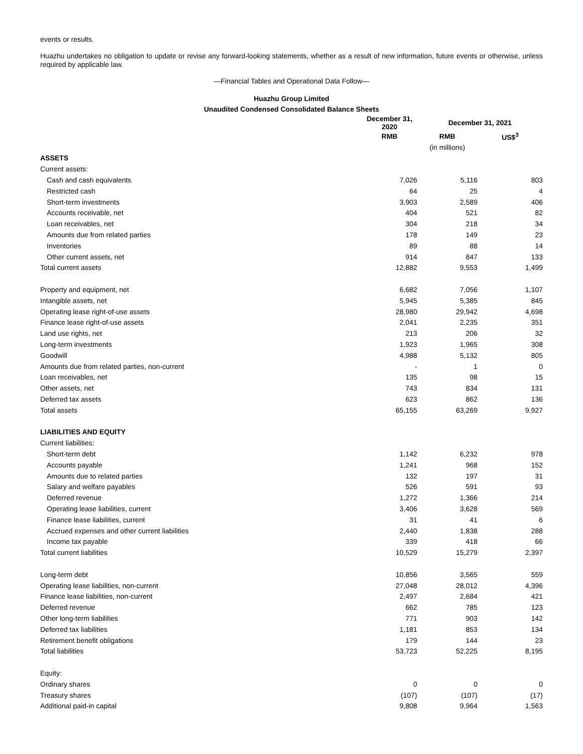events or results.
Huazhu undertakes no obligation to update or revise any forward-looking statements, whether as a result of new information, future events or otherwise, unless required by applicable law.
—Financial Tables and Operational Data Follow—
Huazhu Group Limited
Unaudited Condensed Consolidated Balance Sheets
| | December 31, 2020 | December 31, 2021 | |
| --- | --- | --- | --- |
| | RMB | RMB | US$<sup>3</sup> |
| | | (in millions) | |
| ASSETS | | | |
| Current assets: | | | |
| Cash and cash equivalents | 7,026 | 5,116 | 803 |
| Restricted cash | 64 | 25 | 4 |
| Short-term investments | 3,903 | 2,589 | 406 |
| Accounts receivable, net | 404 | 521 | 82 |
| Loan receivables, net | 304 | 218 | 34 |
| Amounts due from related parties | 178 | 149 | 23 |
| Inventories | 89 | 88 | 14 |
| Other current assets, net | 914 | 847 | 133 |
| Total current assets | 12,882 | 9,553 | 1,499 |
| Property and equipment, net | 6,682 | 7,056 | 1,107 |
| Intangible assets, net | 5,945 | 5,385 | 845 |
| Operating lease right-of-use assets | 28,980 | 29,942 | 4,698 |
| Finance lease right-of-use assets | 2,041 | 2,235 | 351 |
| Land use rights, net | 213 | 206 | 32 |
| Long-term investments | 1,923 | 1,965 | 308 |
| Goodwill | 4,988 | 5,132 | 805 |
| Amounts due from related parties, non-current | - | 1 | 0 |
| Loan receivables, net | 135 | 98 | 15 |
| Other assets, net | 743 | 834 | 131 |
| Deferred tax assets | 623 | 862 | 136 |
| Total assets | 65,155 | 63,269 | 9,927 |
| LIABILITIES AND EQUITY | | | |
| Current liabilities: | | | |
| Short-term debt | 1,142 | 6,232 | 978 |
| Accounts payable | 1,241 | 968 | 152 |
| Amounts due to related parties | 132 | 197 | 31 |
| Salary and welfare payables | 526 | 591 | 93 |
| Deferred revenue | 1,272 | 1,366 | 214 |
| Operating lease liabilities, current | 3,406 | 3,628 | 569 |
| Finance lease liabilities, current | 31 | 41 | 6 |
| Accrued expenses and other current liabilities | 2,440 | 1,838 | 288 |
| Income tax payable | 339 | 418 | 66 |
| Total current liabilities | 10,529 | 15,279 | 2,397 |
| Long-term debt | 10,856 | 3,565 | 559 |
| Operating lease liabilities, non-current | 27,048 | 28,012 | 4,396 |
| Finance lease liabilities, non-current | 2,497 | 2,684 | 421 |
| Deferred revenue | 662 | 785 | 123 |
| Other long-term liabilities | 771 | 903 | 142 |
| Deferred tax liabilities | 1,181 | 853 | 134 |
| Retirement benefit obligations | 179 | 144 | 23 |
| Total liabilities | 53,723 | 52,225 | 8,195 |
| Equity: | | | |
| Ordinary shares | 0 | 0 | 0 |
| Treasury shares | (107) | (107) | (17) |
| Additional paid-in capital | 9,808 | 9,964 | 1,563 |